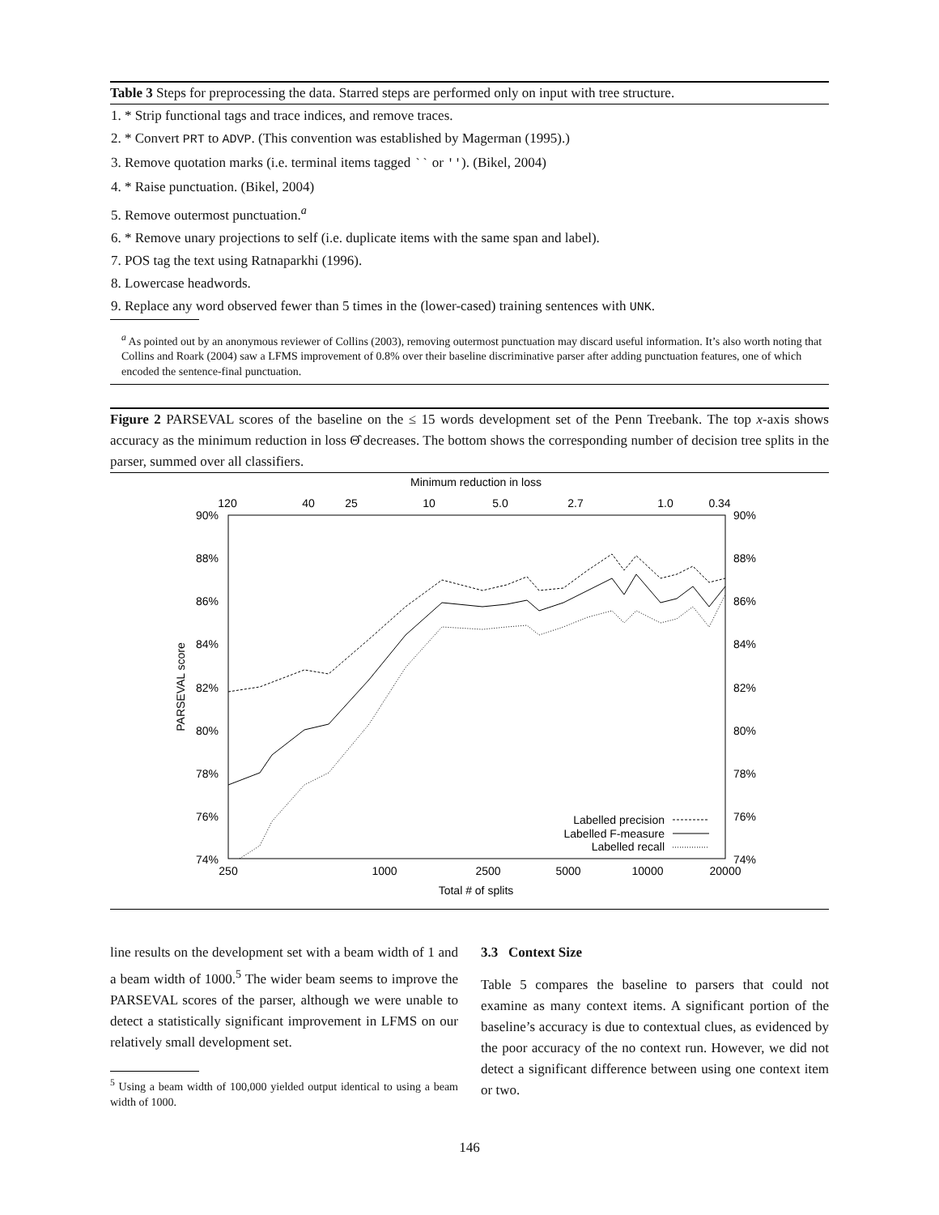Table 3 Steps for preprocessing the data. Starred steps are performed only on input with tree structure.
| 1. * Strip functional tags and trace indices, and remove traces. |
| 2. * Convert PRT to ADVP . (This convention was established by Magerman (1995).) |
| 3. Remove quotation marks (i.e. terminal items tagged `` or '' ). (Bikel, 2004) |
| 4. * Raise punctuation. (Bikel, 2004) |
| 5. Remove outermost punctuation.<sup>a</sup> |
| 6. * Remove unary projections to self (i.e. duplicate items with the same span and label). |
| 7. POS tag the text using Ratnaparkhi (1996). |
| 8. Lowercase headwords. |
| 9. Replace any word observed fewer than 5 times in the (lower-cased) training sentences with UNK . |
<sup>a</sup> As pointed out by an anonymous reviewer of Collins (2003), removing outermost punctuation may discard useful information. It’s also worth noting that Collins and Roark (2004) saw a LFMS improvement of 0.8% over their baseline discriminative parser after adding punctuation features, one of which encoded the sentence-final punctuation.
Figure 2 PARSEVAL scores of the baseline on the ≤ 15 words development set of the Penn Treebank. The top x-axis shows accuracy as the minimum reduction in loss Θ̂ decreases. The bottom shows the corresponding number of decision tree splits in the parser, summed over all classifiers.
Minimum reduction in loss
120
40
25
10
5.0
2.7
1.0
0.34
90%
88%
86%
84%
82%
80%
78%
76%
74%
90%
88%
86%
84%
82%
80%
78%
76%
74%
PARSEVAL score
Labelled precision
Labelled F-measure
Labelled recall
250
1000
2500
5000
10000
20000
Total # of splits
line results on the development set with a beam width of 1 and a beam width of 1000.<sup>5</sup> The wider beam seems to improve the PARSEVAL scores of the parser, although we were unable to detect a statistically significant improvement in LFMS on our relatively small development set.
<sup>5</sup> Using a beam width of 100,000 yielded output identical to using a beam width of 1000.
3.3 Context Size
Table 5 compares the baseline to parsers that could not examine as many context items. A significant portion of the baseline’s accuracy is due to contextual clues, as evidenced by the poor accuracy of the no context run. However, we did not detect a significant difference between using one context item or two.
146